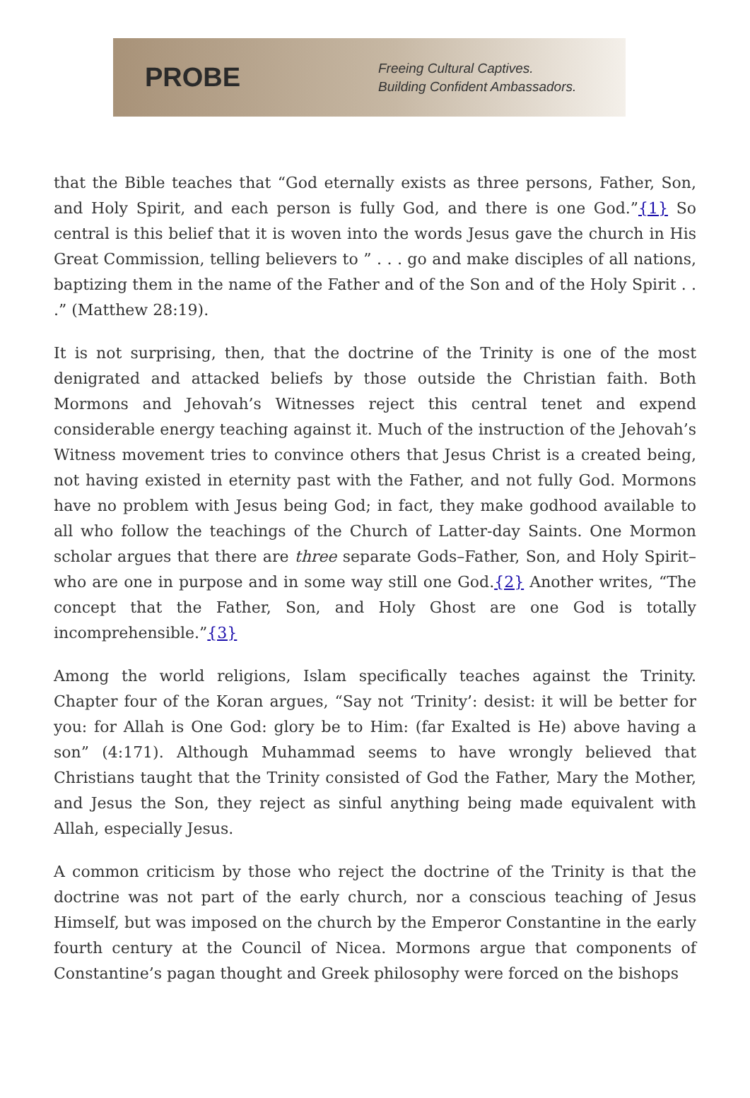PROBE
Freeing Cultural Captives.
Building Confident Ambassadors.
that the Bible teaches that “God eternally exists as three persons, Father, Son, and Holy Spirit, and each person is fully God, and there is one God.”{1} So central is this belief that it is woven into the words Jesus gave the church in His Great Commission, telling believers to ” . . . go and make disciples of all nations, baptizing them in the name of the Father and of the Son and of the Holy Spirit . . .” (Matthew 28:19).
It is not surprising, then, that the doctrine of the Trinity is one of the most denigrated and attacked beliefs by those outside the Christian faith. Both Mormons and Jehovah’s Witnesses reject this central tenet and expend considerable energy teaching against it. Much of the instruction of the Jehovah’s Witness movement tries to convince others that Jesus Christ is a created being, not having existed in eternity past with the Father, and not fully God. Mormons have no problem with Jesus being God; in fact, they make godhood available to all who follow the teachings of the Church of Latter-day Saints. One Mormon scholar argues that there are three separate Gods–Father, Son, and Holy Spirit–who are one in purpose and in some way still one God.{2} Another writes, “The concept that the Father, Son, and Holy Ghost are one God is totally incomprehensible.”{3}
Among the world religions, Islam specifically teaches against the Trinity. Chapter four of the Koran argues, “Say not ‘Trinity’: desist: it will be better for you: for Allah is One God: glory be to Him: (far Exalted is He) above having a son” (4:171). Although Muhammad seems to have wrongly believed that Christians taught that the Trinity consisted of God the Father, Mary the Mother, and Jesus the Son, they reject as sinful anything being made equivalent with Allah, especially Jesus.
A common criticism by those who reject the doctrine of the Trinity is that the doctrine was not part of the early church, nor a conscious teaching of Jesus Himself, but was imposed on the church by the Emperor Constantine in the early fourth century at the Council of Nicea. Mormons argue that components of Constantine’s pagan thought and Greek philosophy were forced on the bishops